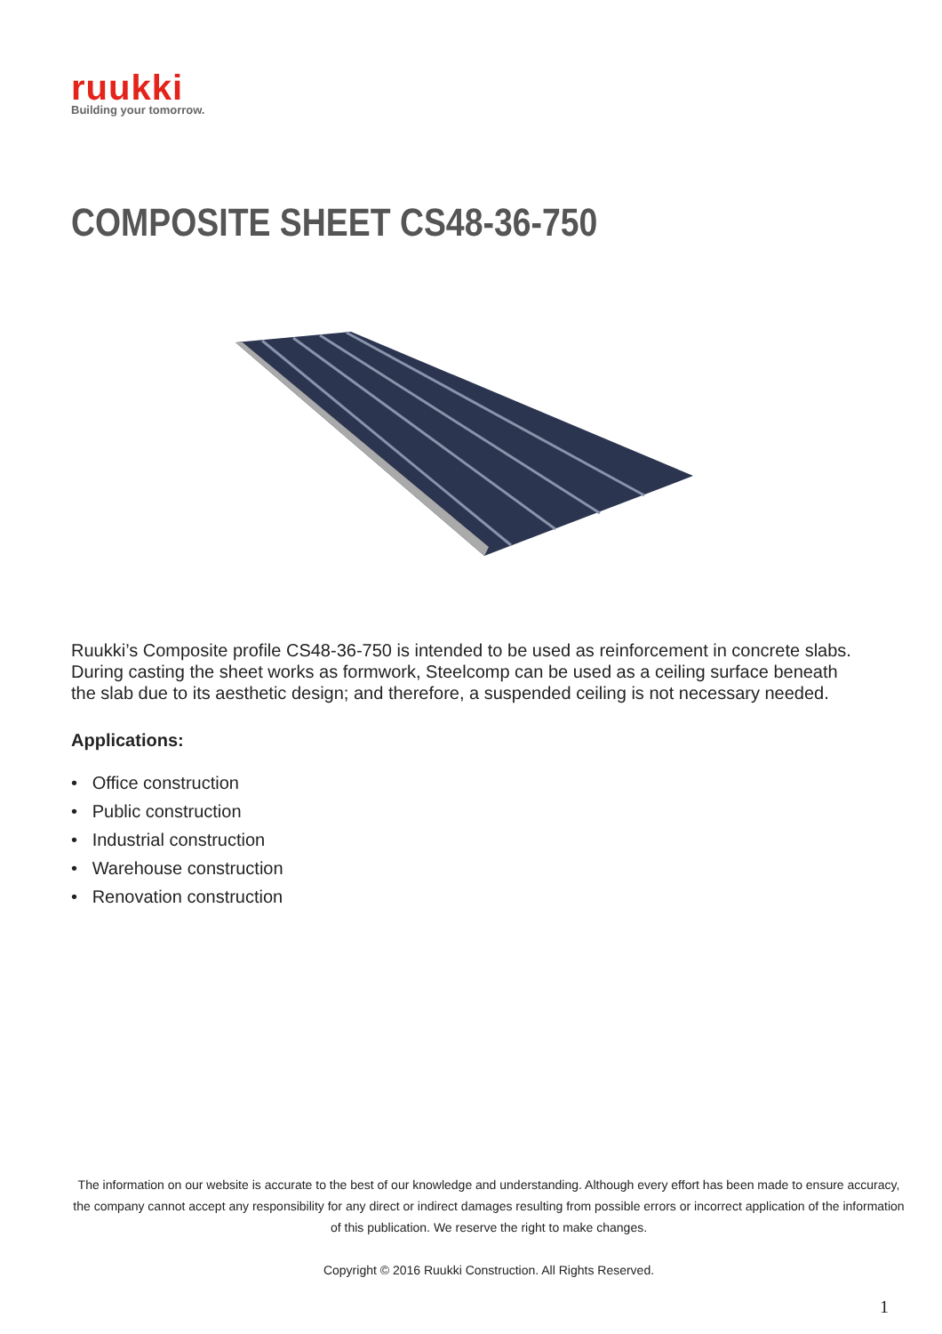ruukki
Building your tomorrow.
COMPOSITE SHEET CS48-36-750
Ruukki’s Composite profile CS48-36-750 is intended to be used as reinforcement in concrete slabs. During casting the sheet works as formwork, Steelcomp can be used as a ceiling surface beneath the slab due to its aesthetic design; and therefore, a suspended ceiling is not necessary needed.
Applications:
• Office construction
• Public construction
• Industrial construction
• Warehouse construction
• Renovation construction
The information on our website is accurate to the best of our knowledge and understanding. Although every effort has been made to ensure accuracy, the company cannot accept any responsibility for any direct or indirect damages resulting from possible errors or incorrect application of the information of this publication. We reserve the right to make changes.
Copyright © 2016 Ruukki Construction. All Rights Reserved.
1